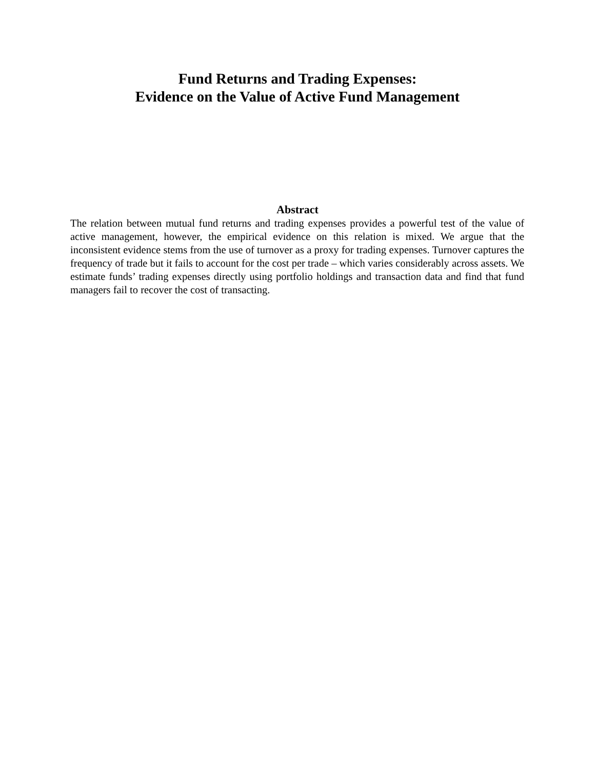Fund Returns and Trading Expenses:
Evidence on the Value of Active Fund Management
Abstract
The relation between mutual fund returns and trading expenses provides a powerful test of the value of active management, however, the empirical evidence on this relation is mixed. We argue that the inconsistent evidence stems from the use of turnover as a proxy for trading expenses. Turnover captures the frequency of trade but it fails to account for the cost per trade – which varies considerably across assets. We estimate funds’ trading expenses directly using portfolio holdings and transaction data and find that fund managers fail to recover the cost of transacting.